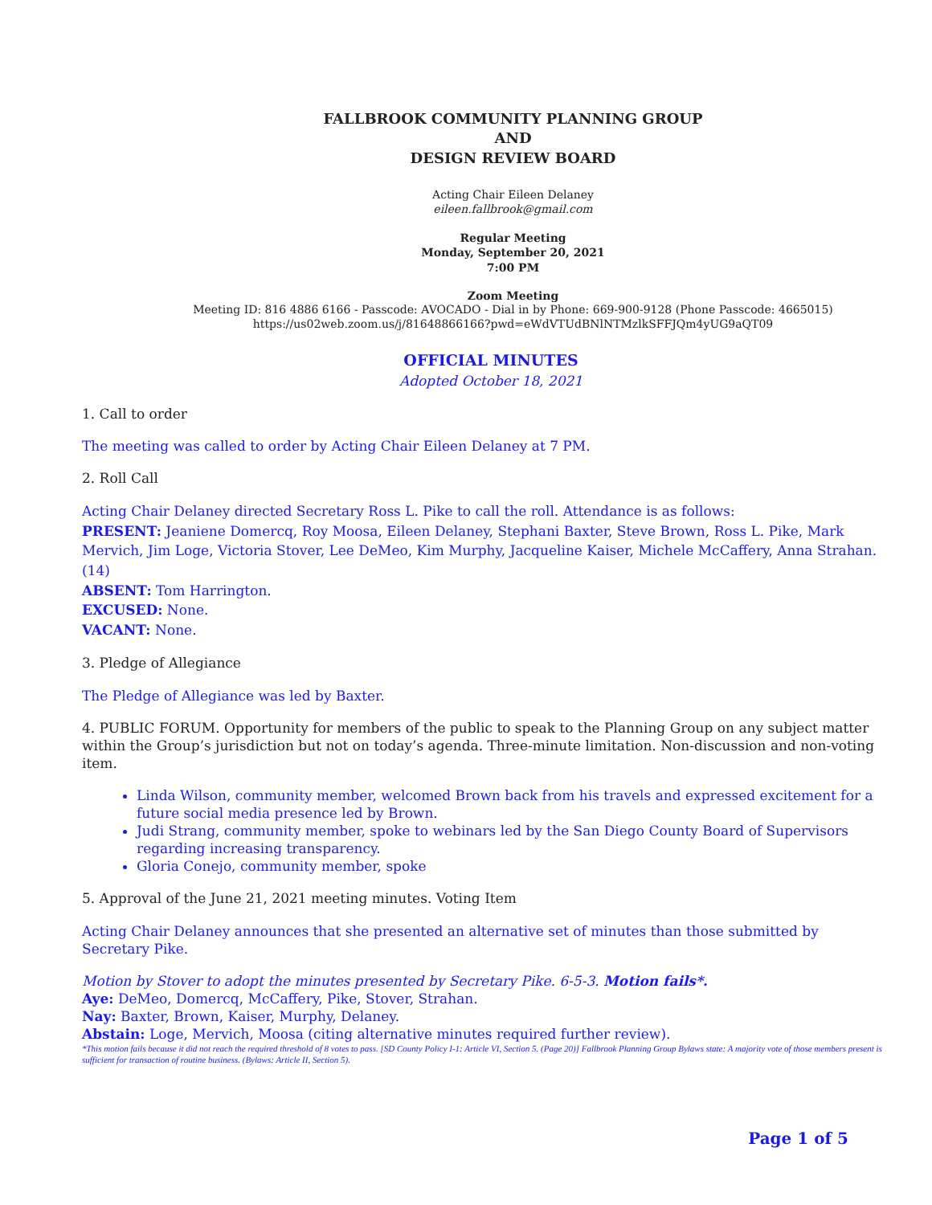FALLBROOK COMMUNITY PLANNING GROUP
AND
DESIGN REVIEW BOARD
Acting Chair Eileen Delaney
eileen.fallbrook@gmail.com
Regular Meeting
Monday, September 20, 2021
7:00 PM
Zoom Meeting
Meeting ID: 816 4886 6166 - Passcode: AVOCADO - Dial in by Phone: 669-900-9128 (Phone Passcode: 4665015)
https://us02web.zoom.us/j/81648866166?pwd=eWdVTUdBNlNTMzlkSFFJQm4yUG9aQT09
OFFICIAL MINUTES
Adopted October 18, 2021
1. Call to order
The meeting was called to order by Acting Chair Eileen Delaney at 7 PM.
2. Roll Call
Acting Chair Delaney directed Secretary Ross L. Pike to call the roll. Attendance is as follows:
PRESENT: Jeaniene Domercq, Roy Moosa, Eileen Delaney, Stephani Baxter, Steve Brown, Ross L. Pike, Mark Mervich, Jim Loge, Victoria Stover, Lee DeMeo, Kim Murphy, Jacqueline Kaiser, Michele McCaffery, Anna Strahan. (14)
ABSENT: Tom Harrington.
EXCUSED: None.
VACANT: None.
3. Pledge of Allegiance
The Pledge of Allegiance was led by Baxter.
4. PUBLIC FORUM. Opportunity for members of the public to speak to the Planning Group on any subject matter within the Group’s jurisdiction but not on today’s agenda. Three-minute limitation. Non-discussion and non-voting item.
Linda Wilson, community member, welcomed Brown back from his travels and expressed excitement for a future social media presence led by Brown.
Judi Strang, community member, spoke to webinars led by the San Diego County Board of Supervisors regarding increasing transparency.
Gloria Conejo, community member, spoke
5. Approval of the June 21, 2021 meeting minutes. Voting Item
Acting Chair Delaney announces that she presented an alternative set of minutes than those submitted by
Secretary Pike.
Motion by Stover to adopt the minutes presented by Secretary Pike. 6-5-3. Motion fails*.
Aye: DeMeo, Domercq, McCaffery, Pike, Stover, Strahan.
Nay: Baxter, Brown, Kaiser, Murphy, Delaney.
Abstain: Loge, Mervich, Moosa (citing alternative minutes required further review).
*This motion fails because it did not reach the required threshold of 8 votes to pass. [SD County Policy I-1: Article VI, Section 5. (Page 20)] Fallbrook Planning Group Bylaws state: A majority vote of those members present is sufficient for transaction of routine business. (Bylaws: Article II, Section 5).
Page 1 of 5